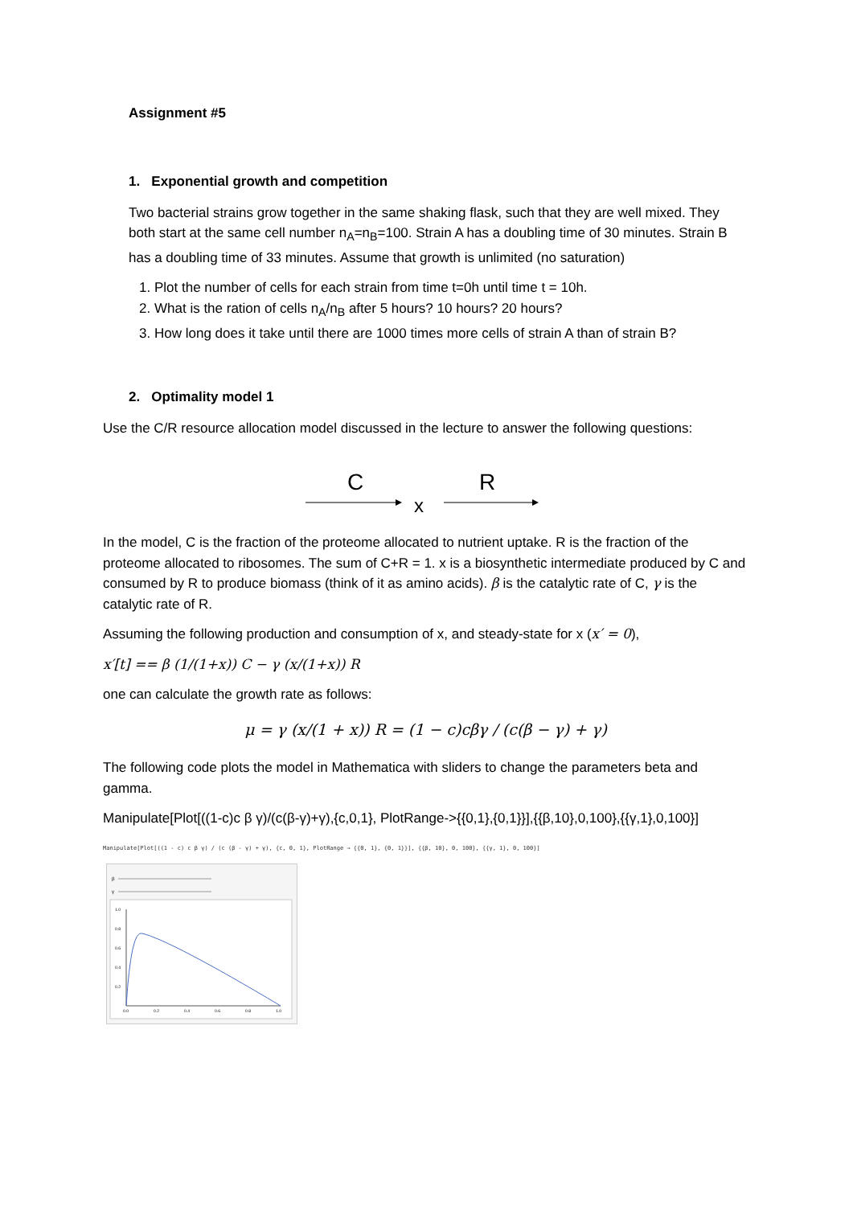Assignment #5
1. Exponential growth and competition
Two bacterial strains grow together in the same shaking flask, such that they are well mixed. They both start at the same cell number n<sub>A</sub>=n<sub>B</sub>=100. Strain A has a doubling time of 30 minutes. Strain B has a doubling time of 33 minutes. Assume that growth is unlimited (no saturation)
1. Plot the number of cells for each strain from time t=0h until time t = 10h.
2. What is the ration of cells n<sub>A</sub>/n<sub>B</sub> after 5 hours? 10 hours? 20 hours?
3. How long does it take until there are 1000 times more cells of strain A than of strain B?
2. Optimality model 1
Use the C/R resource allocation model discussed in the lecture to answer the following questions:
C
R
x
In the model, C is the fraction of the proteome allocated to nutrient uptake. R is the fraction of the proteome allocated to ribosomes. The sum of C+R = 1. x is a biosynthetic intermediate produced by C and consumed by R to produce biomass (think of it as amino acids). β is the catalytic rate of C, γ is the catalytic rate of R.
Assuming the following production and consumption of x, and steady-state for x (x′ = 0),
x′[t] == β (1/(1+x)) C − γ (x/(1+x)) R
one can calculate the growth rate as follows:
μ = γ (x/(1 + x)) R = (1 − c)cβγ / (c(β − γ) + γ)
The following code plots the model in Mathematica with sliders to change the parameters beta and gamma.
Manipulate[Plot[((1-c)c β γ)/(c(β-γ)+γ),{c,0,1}, PlotRange->{{0,1},{0,1}}],{{β,10},0,100},{{γ,1},0,100}]
Manipulate[Plot[((1 - c) c β γ) / (c (β - γ) + γ), {c, 0, 1}, PlotRange → {{0, 1}, {0, 1}}], {{β, 10}, 0, 100}, {{γ, 1}, 0, 100}]
β
γ
1.0
0.8
0.6
0.4
0.2
0.0
0.2
0.4
0.6
0.8
1.0